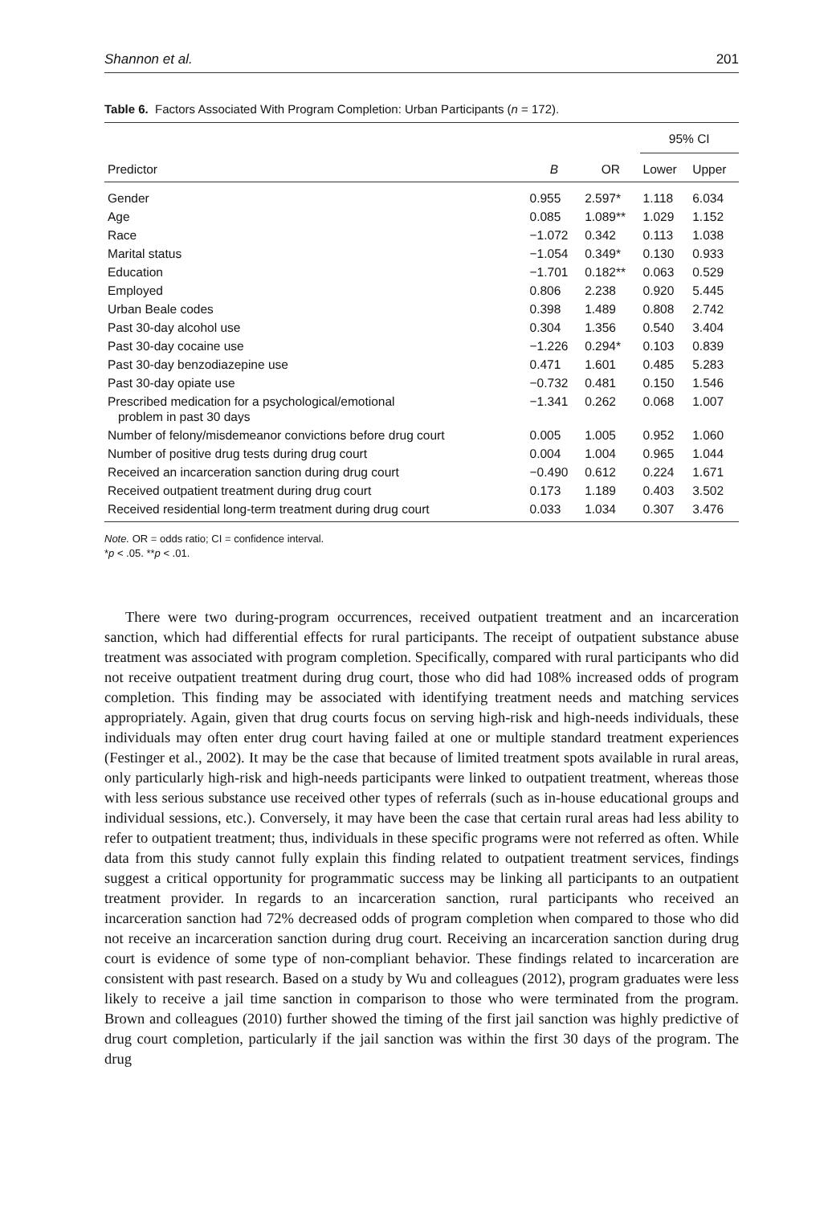Shannon et al. 201
Table 6. Factors Associated With Program Completion: Urban Participants (n = 172).
| | | | 95% CI | |
| --- | --- | --- | --- | --- |
| Predictor | B | OR | Lower | Upper |
| Gender | 0.955 | 2.597* | 1.118 | 6.034 |
| Age | 0.085 | 1.089** | 1.029 | 1.152 |
| Race | −1.072 | 0.342 | 0.113 | 1.038 |
| Marital status | −1.054 | 0.349* | 0.130 | 0.933 |
| Education | −1.701 | 0.182** | 0.063 | 0.529 |
| Employed | 0.806 | 2.238 | 0.920 | 5.445 |
| Urban Beale codes | 0.398 | 1.489 | 0.808 | 2.742 |
| Past 30-day alcohol use | 0.304 | 1.356 | 0.540 | 3.404 |
| Past 30-day cocaine use | −1.226 | 0.294* | 0.103 | 0.839 |
| Past 30-day benzodiazepine use | 0.471 | 1.601 | 0.485 | 5.283 |
| Past 30-day opiate use | −0.732 | 0.481 | 0.150 | 1.546 |
| Prescribed medication for a psychological/emotional problem in past 30 days | −1.341 | 0.262 | 0.068 | 1.007 |
| Number of felony/misdemeanor convictions before drug court | 0.005 | 1.005 | 0.952 | 1.060 |
| Number of positive drug tests during drug court | 0.004 | 1.004 | 0.965 | 1.044 |
| Received an incarceration sanction during drug court | −0.490 | 0.612 | 0.224 | 1.671 |
| Received outpatient treatment during drug court | 0.173 | 1.189 | 0.403 | 3.502 |
| Received residential long-term treatment during drug court | 0.033 | 1.034 | 0.307 | 3.476 |
Note. OR = odds ratio; CI = confidence interval.
*p < .05. **p < .01.
There were two during-program occurrences, received outpatient treatment and an incarceration sanction, which had differential effects for rural participants. The receipt of outpatient substance abuse treatment was associated with program completion. Specifically, compared with rural participants who did not receive outpatient treatment during drug court, those who did had 108% increased odds of program completion. This finding may be associated with identifying treatment needs and matching services appropriately. Again, given that drug courts focus on serving high-risk and high-needs individuals, these individuals may often enter drug court having failed at one or multiple standard treatment experiences (Festinger et al., 2002). It may be the case that because of limited treatment spots available in rural areas, only particularly high-risk and high-needs participants were linked to outpatient treatment, whereas those with less serious substance use received other types of referrals (such as in-house educational groups and individual sessions, etc.). Conversely, it may have been the case that certain rural areas had less ability to refer to outpatient treatment; thus, individuals in these specific programs were not referred as often. While data from this study cannot fully explain this finding related to outpatient treatment services, findings suggest a critical opportunity for programmatic success may be linking all participants to an outpatient treatment provider. In regards to an incarceration sanction, rural participants who received an incarceration sanction had 72% decreased odds of program completion when compared to those who did not receive an incarceration sanction during drug court. Receiving an incarceration sanction during drug court is evidence of some type of non-compliant behavior. These findings related to incarceration are consistent with past research. Based on a study by Wu and colleagues (2012), program graduates were less likely to receive a jail time sanction in comparison to those who were terminated from the program. Brown and colleagues (2010) further showed the timing of the first jail sanction was highly predictive of drug court completion, particularly if the jail sanction was within the first 30 days of the program. The drug